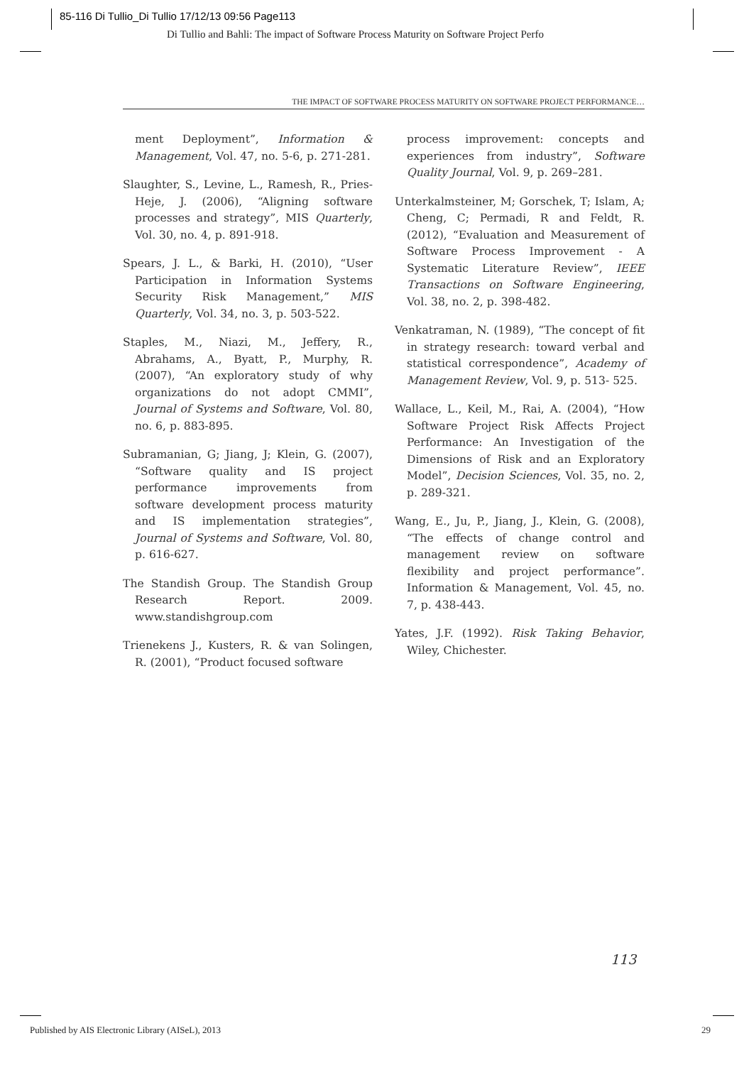85-116 Di Tullio_Di Tullio 17/12/13 09:56 Page113
Di Tullio and Bahli: The impact of Software Process Maturity on Software Project Perfo
THE IMPACT OF SOFTWARE PROCESS MATURITY ON SOFTWARE PROJECT PERFORMANCE…
ment Deployment”, Information & Management, Vol. 47, no. 5-6, p. 271-281.
Slaughter, S., Levine, L., Ramesh, R., Pries-Heje, J. (2006), “Aligning software processes and strategy”, MIS Quarterly, Vol. 30, no. 4, p. 891-918.
Spears, J. L., & Barki, H. (2010), “User Participation in Information Systems Security Risk Management,” MIS Quarterly, Vol. 34, no. 3, p. 503-522.
Staples, M., Niazi, M., Jeffery, R., Abrahams, A., Byatt, P., Murphy, R. (2007), “An exploratory study of why organizations do not adopt CMMI”, Journal of Systems and Software, Vol. 80, no. 6, p. 883-895.
Subramanian, G; Jiang, J; Klein, G. (2007), “Software quality and IS project performance improvements from software development process maturity and IS implementation strategies”, Journal of Systems and Software, Vol. 80, p. 616-627.
The Standish Group. The Standish Group Research Report. 2009. www.standishgroup.com
Trienekens J., Kusters, R. & van Solingen, R. (2001), “Product focused software
process improvement: concepts and experiences from industry”, Software Quality Journal, Vol. 9, p. 269–281.
Unterkalmsteiner, M; Gorschek, T; Islam, A; Cheng, C; Permadi, R and Feldt, R. (2012), “Evaluation and Measurement of Software Process Improvement - A Systematic Literature Review”, IEEE Transactions on Software Engineering, Vol. 38, no. 2, p. 398-482.
Venkatraman, N. (1989), “The concept of fit in strategy research: toward verbal and statistical correspondence”, Academy of Management Review, Vol. 9, p. 513- 525.
Wallace, L., Keil, M., Rai, A. (2004), “How Software Project Risk Affects Project Performance: An Investigation of the Dimensions of Risk and an Exploratory Model”, Decision Sciences, Vol. 35, no. 2, p. 289-321.
Wang, E., Ju, P., Jiang, J., Klein, G. (2008), “The effects of change control and management review on software flexibility and project performance”. Information & Management, Vol. 45, no. 7, p. 438-443.
Yates, J.F. (1992). Risk Taking Behavior, Wiley, Chichester.
113
Published by AIS Electronic Library (AISeL), 2013
29